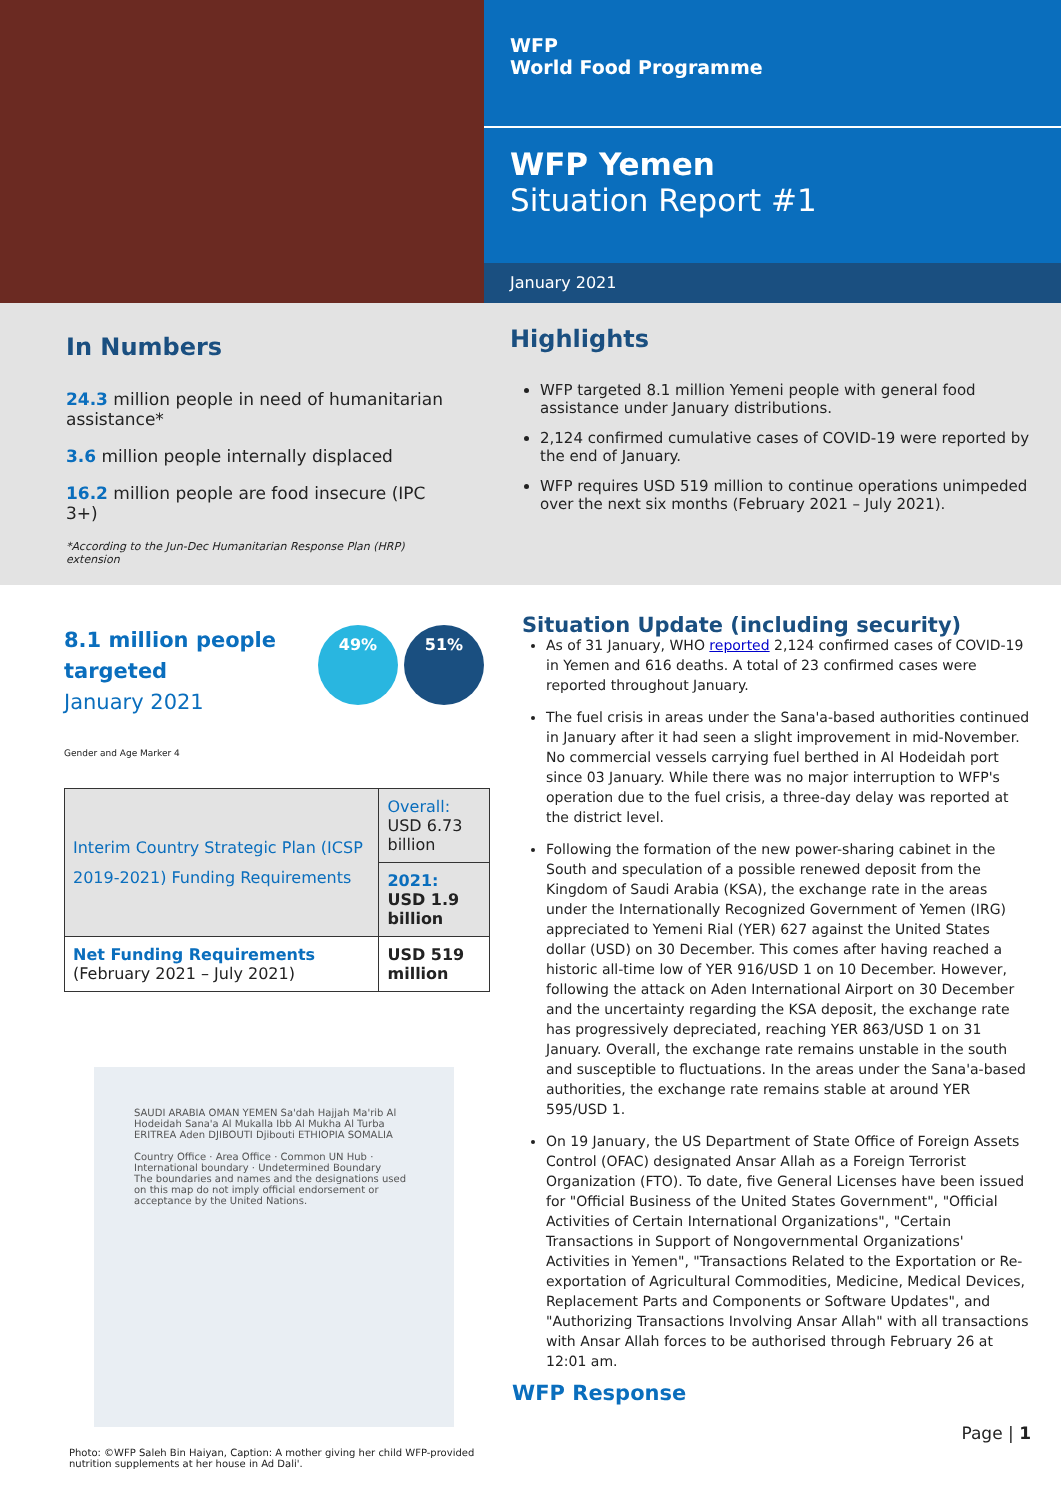WFP
World Food Programme
WFP Yemen
Situation Report #1
January 2021
In Numbers
24.3 million people in need of humanitarian assistance*
3.6 million people internally displaced
16.2 million people are food insecure (IPC 3+)
*According to the Jun-Dec Humanitarian Response Plan (HRP) extension
Highlights
WFP targeted 8.1 million Yemeni people with general food assistance under January distributions.
2,124 confirmed cumulative cases of COVID-19 were reported by the end of January.
WFP requires USD 519 million to continue operations unimpeded over the next six months (February 2021 – July 2021).
8.1 million people targeted
January 2021
49% 51%
Gender and Age Marker 4
| Interim Country Strategic Plan (ICSP 2019-2021) Funding Requirements | Overall: USD 6.73 billion |
| | 2021: USD 1.9 billion |
| Net Funding Requirements (February 2021 – July 2021) | USD 519 million |
SAUDI ARABIA OMAN YEMEN Sa'dah Hajjah Ma'rib Al Hodeidah Sana'a Al Mukalla Ibb Al Mukha Al Turba ERITREA Aden DJIBOUTI Djibouti ETHIOPIA SOMALIA
Country Office · Area Office · Common UN Hub · International boundary · Undetermined Boundary
The boundaries and names and the designations used on this map do not imply official endorsement or acceptance by the United Nations.
Photo: ©WFP Saleh Bin Haiyan, Caption: A mother giving her child WFP-provided nutrition supplements at her house in Ad Dali'.
Situation Update (including security)
As of 31 January, WHO reported 2,124 confirmed cases of COVID-19 in Yemen and 616 deaths. A total of 23 confirmed cases were reported throughout January.
The fuel crisis in areas under the Sana'a-based authorities continued in January after it had seen a slight improvement in mid-November. No commercial vessels carrying fuel berthed in Al Hodeidah port since 03 January. While there was no major interruption to WFP's operation due to the fuel crisis, a three-day delay was reported at the district level.
Following the formation of the new power-sharing cabinet in the South and speculation of a possible renewed deposit from the Kingdom of Saudi Arabia (KSA), the exchange rate in the areas under the Internationally Recognized Government of Yemen (IRG) appreciated to Yemeni Rial (YER) 627 against the United States dollar (USD) on 30 December. This comes after having reached a historic all-time low of YER 916/USD 1 on 10 December. However, following the attack on Aden International Airport on 30 December and the uncertainty regarding the KSA deposit, the exchange rate has progressively depreciated, reaching YER 863/USD 1 on 31 January. Overall, the exchange rate remains unstable in the south and susceptible to fluctuations. In the areas under the Sana'a-based authorities, the exchange rate remains stable at around YER 595/USD 1.
On 19 January, the US Department of State Office of Foreign Assets Control (OFAC) designated Ansar Allah as a Foreign Terrorist Organization (FTO). To date, five General Licenses have been issued for "Official Business of the United States Government", "Official Activities of Certain International Organizations", "Certain Transactions in Support of Nongovernmental Organizations' Activities in Yemen", "Transactions Related to the Exportation or Re-exportation of Agricultural Commodities, Medicine, Medical Devices, Replacement Parts and Components or Software Updates", and "Authorizing Transactions Involving Ansar Allah" with all transactions with Ansar Allah forces to be authorised through February 26 at 12:01 am.
WFP Response
Page | 1